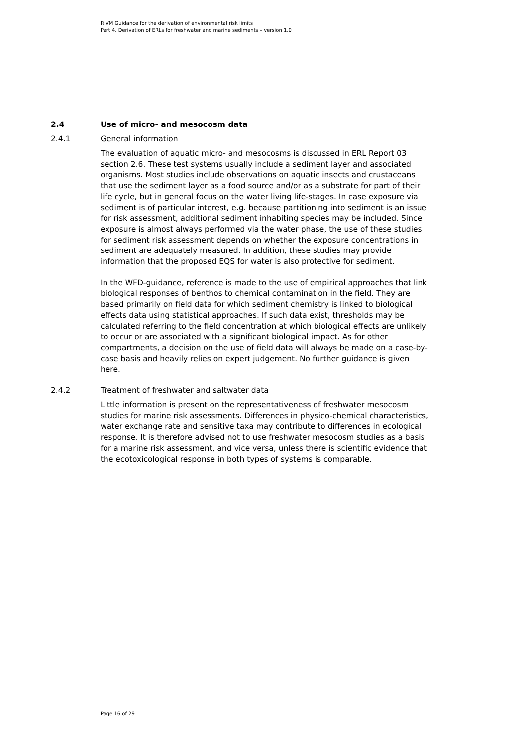RIVM Guidance for the derivation of environmental risk limits
Part 4. Derivation of ERLs for freshwater and marine sediments – version 1.0
2.4 Use of micro- and mesocosm data
2.4.1 General information
The evaluation of aquatic micro- and mesocosms is discussed in ERL Report 03 section 2.6. These test systems usually include a sediment layer and associated organisms. Most studies include observations on aquatic insects and crustaceans that use the sediment layer as a food source and/or as a substrate for part of their life cycle, but in general focus on the water living life-stages. In case exposure via sediment is of particular interest, e.g. because partitioning into sediment is an issue for risk assessment, additional sediment inhabiting species may be included. Since exposure is almost always performed via the water phase, the use of these studies for sediment risk assessment depends on whether the exposure concentrations in sediment are adequately measured. In addition, these studies may provide information that the proposed EQS for water is also protective for sediment.
In the WFD-guidance, reference is made to the use of empirical approaches that link biological responses of benthos to chemical contamination in the field. They are based primarily on field data for which sediment chemistry is linked to biological effects data using statistical approaches. If such data exist, thresholds may be calculated referring to the field concentration at which biological effects are unlikely to occur or are associated with a significant biological impact. As for other compartments, a decision on the use of field data will always be made on a case-by-case basis and heavily relies on expert judgement. No further guidance is given here.
2.4.2 Treatment of freshwater and saltwater data
Little information is present on the representativeness of freshwater mesocosm studies for marine risk assessments. Differences in physico-chemical characteristics, water exchange rate and sensitive taxa may contribute to differences in ecological response. It is therefore advised not to use freshwater mesocosm studies as a basis for a marine risk assessment, and vice versa, unless there is scientific evidence that the ecotoxicological response in both types of systems is comparable.
Page 16 of 29